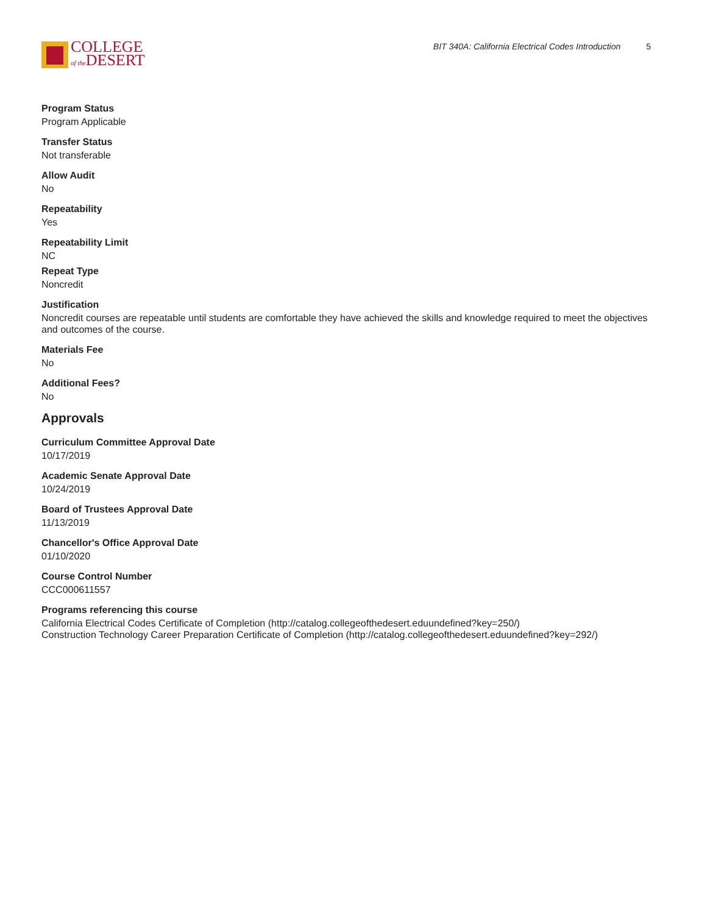COLLEGE
of the DESERT
BIT 340A: California Electrical Codes Introduction 5
Program Status
Program Applicable
Transfer Status
Not transferable
Allow Audit
No
Repeatability
Yes
Repeatability Limit
NC
Repeat Type
Noncredit
Justification
Noncredit courses are repeatable until students are comfortable they have achieved the skills and knowledge required to meet the objectives and outcomes of the course.
Materials Fee
No
Additional Fees?
No
Approvals
Curriculum Committee Approval Date
10/17/2019
Academic Senate Approval Date
10/24/2019
Board of Trustees Approval Date
11/13/2019
Chancellor's Office Approval Date
01/10/2020
Course Control Number
CCC000611557
Programs referencing this course
California Electrical Codes Certificate of Completion (http://catalog.collegeofthedesert.eduundefined?key=250/)
Construction Technology Career Preparation Certificate of Completion (http://catalog.collegeofthedesert.eduundefined?key=292/)